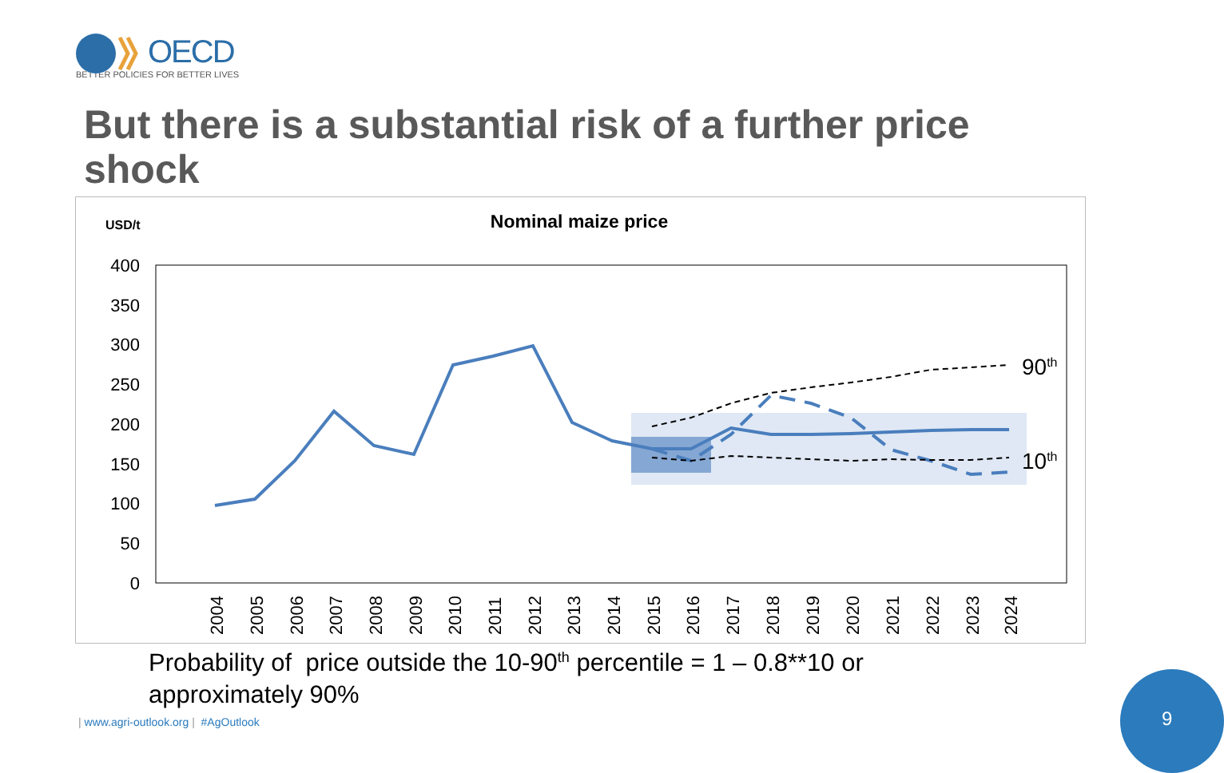OECD
BETTER POLICIES FOR BETTER LIVES
But there is a substantial risk of a further price shock
USD/t
Nominal maize price
400
350
300
250
200
150
100
50
0
90th
10th
2004
2005
2006
2007
2008
2009
2010
2011
2012
2013
2014
2015
2016
2017
2018
2019
2020
2021
2022
2023
2024
Probability of price outside the 10-90<sup>th</sup> percentile = 1 – 0.8**10 or
approximately 90%
| www.agri-outlook.org | #AgOutlook
9